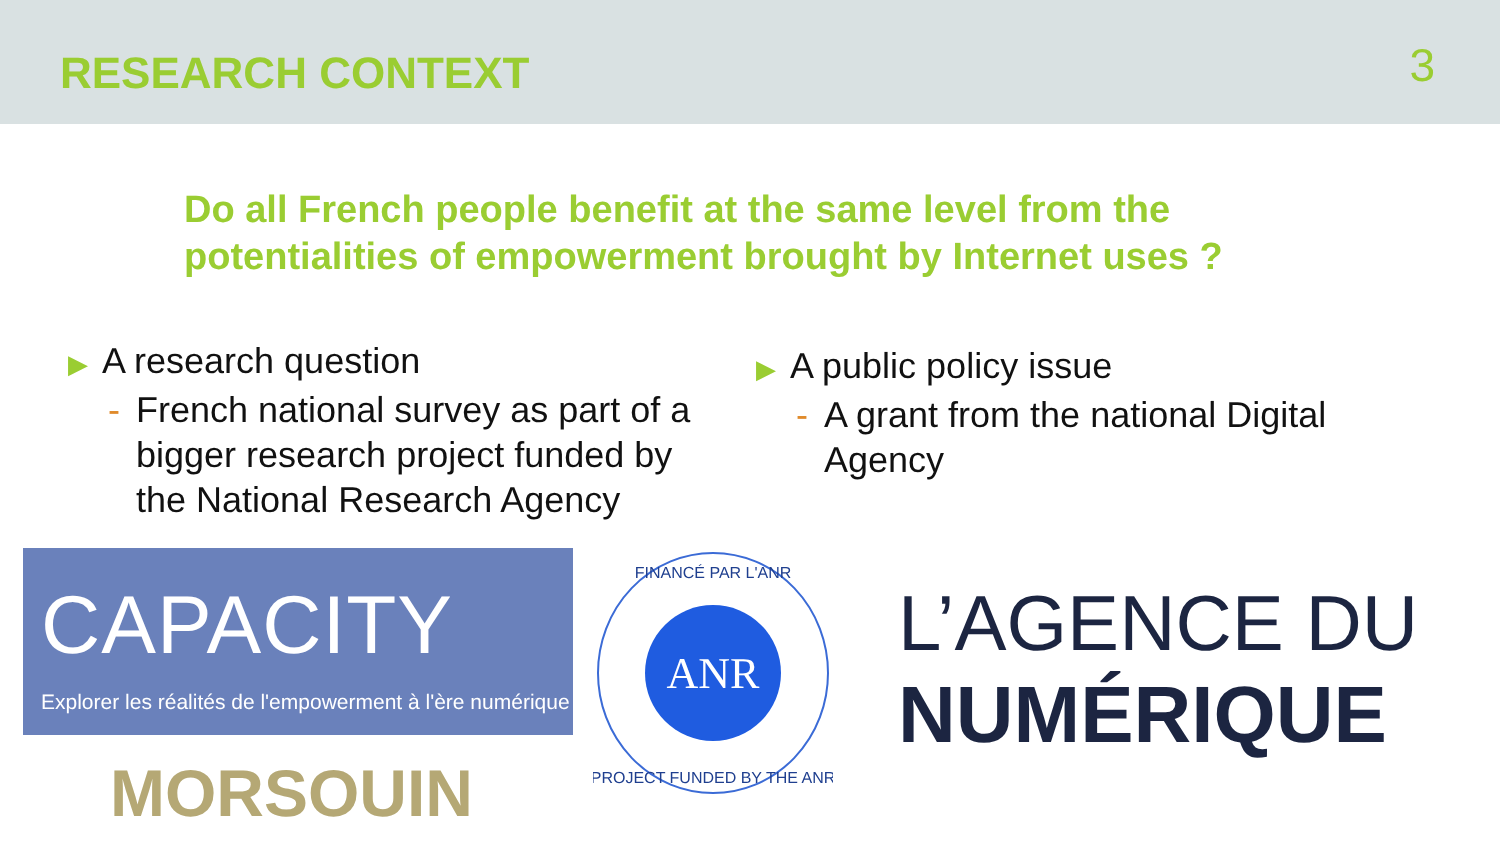RESEARCH CONTEXT
3
Do all French people benefit at the same level from the
potentialities of empowerment brought by Internet uses ?
▶ A research question
- French national survey as part of a bigger research project funded by the National Research Agency
▶ A public policy issue
- A grant from the national Digital Agency
CAPACITY
Explorer les réalités de l'empowerment à l'ère numérique
MORSOUIN
ANR
FINANCÉ PAR L'ANR
PROJECT FUNDED BY THE ANR
L’AGENCE DU
NUMÉRIQUE